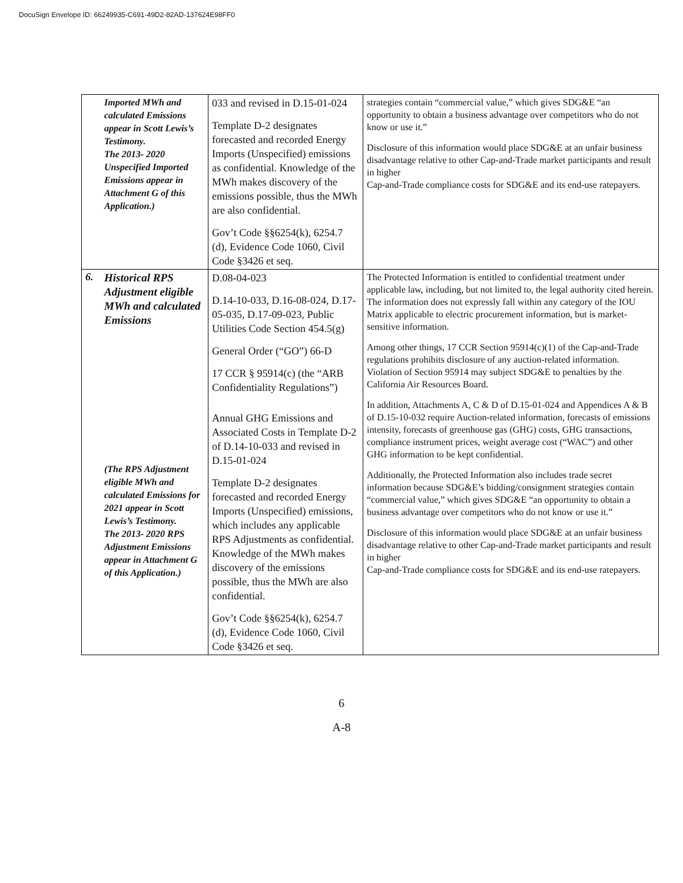DocuSign Envelope ID: 66249935-C691-49D2-82AD-137624E98FF0
| | Imported MWh and calculated Emissions appear in Scott Lewis’s Testimony. The 2013- 2020 Unspecified Imported Emissions appear in Attachment G of this Application.) | 033 and revised in D.15-01-024 Template D-2 designates forecasted and recorded Energy Imports (Unspecified) emissions as confidential. Knowledge of the MWh makes discovery of the emissions possible, thus the MWh are also confidential. Gov’t Code §§6254(k), 6254.7 (d), Evidence Code 1060, Civil Code §3426 et seq. | strategies contain “commercial value,” which gives SDG&E “an opportunity to obtain a business advantage over competitors who do not know or use it.” Disclosure of this information would place SDG&E at an unfair business disadvantage relative to other Cap-and-Trade market participants and result in higher Cap-and-Trade compliance costs for SDG&E and its end-use ratepayers. |
| 6. | Historical RPS Adjustment eligible MWh and calculated Emissions (The RPS Adjustment eligible MWh and calculated Emissions for 2021 appear in Scott Lewis’s Testimony. The 2013- 2020 RPS Adjustment Emissions appear in Attachment G of this Application.) | D.08-04-023 D.14-10-033, D.16-08-024, D.17-05-035, D.17-09-023, Public Utilities Code Section 454.5(g) General Order (“GO”) 66-D 17 CCR § 95914(c) (the “ARB Confidentiality Regulations”) Annual GHG Emissions and Associated Costs in Template D-2 of D.14-10-033 and revised in D.15-01-024 Template D-2 designates forecasted and recorded Energy Imports (Unspecified) emissions, which includes any applicable RPS Adjustments as confidential. Knowledge of the MWh makes discovery of the emissions possible, thus the MWh are also confidential. Gov’t Code §§6254(k), 6254.7 (d), Evidence Code 1060, Civil Code §3426 et seq. | The Protected Information is entitled to confidential treatment under applicable law, including, but not limited to, the legal authority cited herein. The information does not expressly fall within any category of the IOU Matrix applicable to electric procurement information, but is market-sensitive information. Among other things, 17 CCR Section 95914(c)(1) of the Cap-and-Trade regulations prohibits disclosure of any auction-related information. Violation of Section 95914 may subject SDG&E to penalties by the California Air Resources Board. In addition, Attachments A, C & D of D.15-01-024 and Appendices A & B of D.15-10-032 require Auction-related information, forecasts of emissions intensity, forecasts of greenhouse gas (GHG) costs, GHG transactions, compliance instrument prices, weight average cost (“WAC”) and other GHG information to be kept confidential. Additionally, the Protected Information also includes trade secret information because SDG&E’s bidding/consignment strategies contain “commercial value,” which gives SDG&E “an opportunity to obtain a business advantage over competitors who do not know or use it.” Disclosure of this information would place SDG&E at an unfair business disadvantage relative to other Cap-and-Trade market participants and result in higher Cap-and-Trade compliance costs for SDG&E and its end-use ratepayers. |
6
A-8